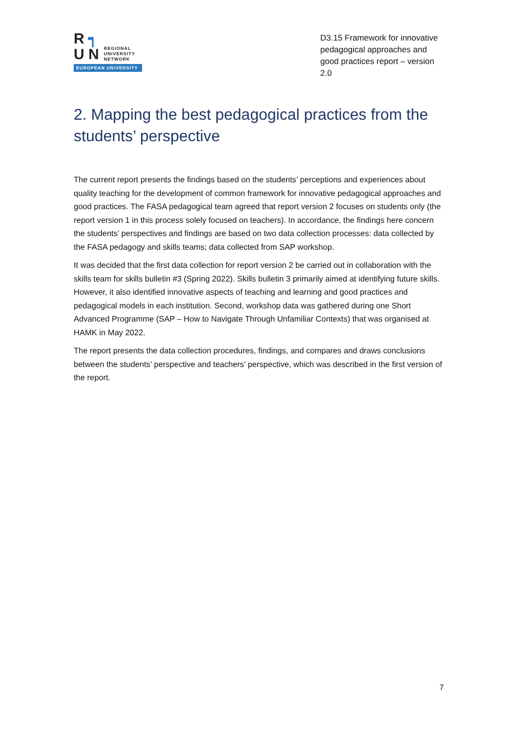R ┑
U N
REGIONAL
UNIVERSITY
NETWORK
EUROPEAN UNIVERSITY
D3.15 Framework for innovative pedagogical approaches and good practices report – version 2.0
2. Mapping the best pedagogical practices from the students’ perspective
The current report presents the findings based on the students’ perceptions and experiences about quality teaching for the development of common framework for innovative pedagogical approaches and good practices. The FASA pedagogical team agreed that report version 2 focuses on students only (the report version 1 in this process solely focused on teachers). In accordance, the findings here concern the students’ perspectives and findings are based on two data collection processes: data collected by the FASA pedagogy and skills teams; data collected from SAP workshop.
It was decided that the first data collection for report version 2 be carried out in collaboration with the skills team for skills bulletin #3 (Spring 2022). Skills bulletin 3 primarily aimed at identifying future skills. However, it also identified innovative aspects of teaching and learning and good practices and pedagogical models in each institution. Second, workshop data was gathered during one Short Advanced Programme (SAP – How to Navigate Through Unfamiliar Contexts) that was organised at HAMK in May 2022.
The report presents the data collection procedures, findings, and compares and draws conclusions between the students’ perspective and teachers’ perspective, which was described in the first version of the report.
7